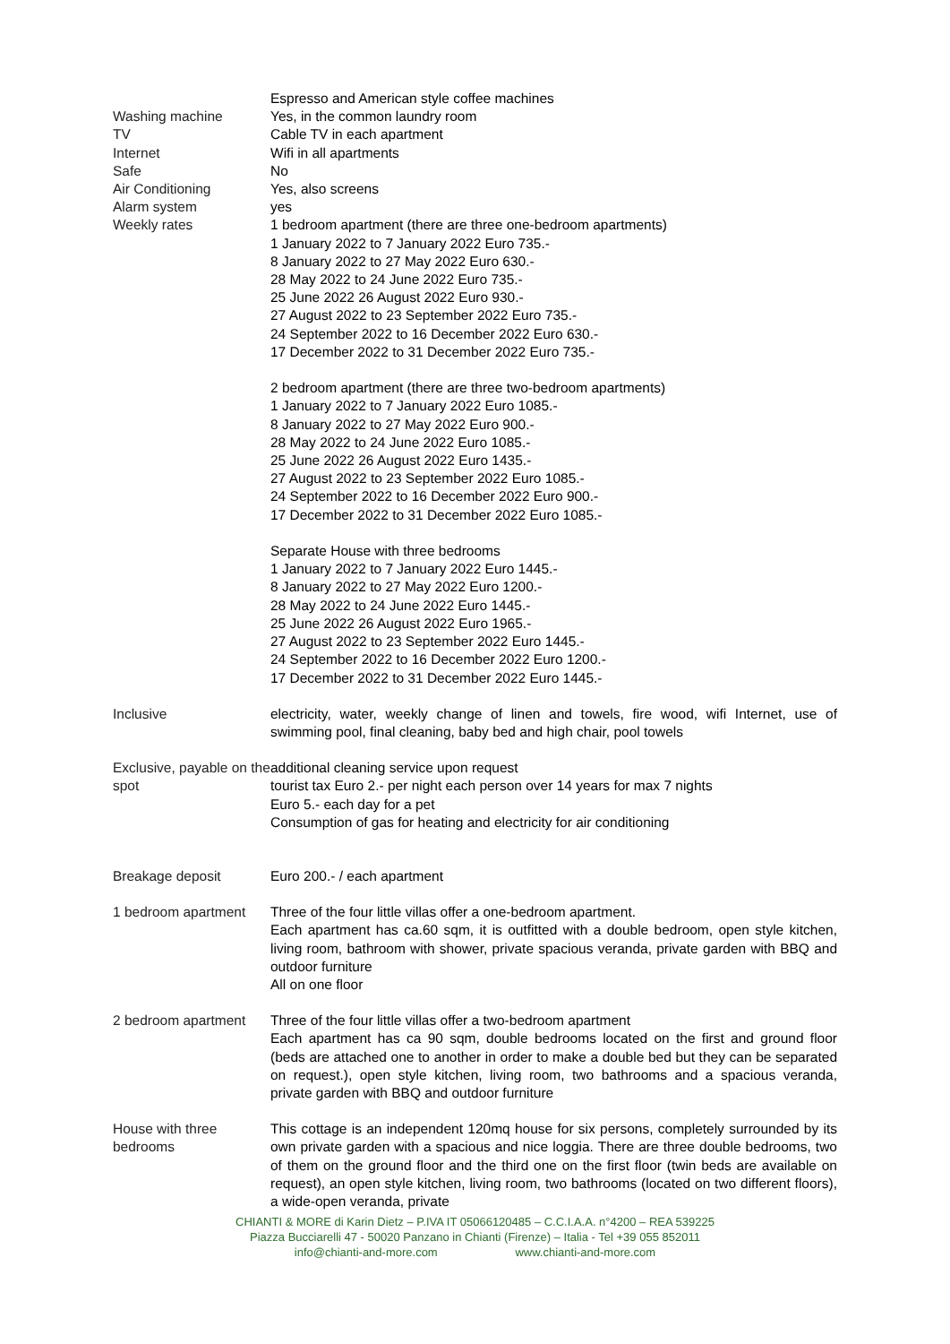| | Espresso and American style coffee machines |
| Washing machine | Yes, in the common laundry room |
| TV | Cable TV in each apartment |
| Internet | Wifi in all apartments |
| Safe | No |
| Air Conditioning | Yes, also screens |
| Alarm system | yes |
| Weekly rates | 1 bedroom apartment (there are three one-bedroom apartments) 1 January 2022 to 7 January 2022 Euro 735.- 8 January 2022 to 27 May 2022 Euro 630.- 28 May 2022 to 24 June 2022 Euro 735.- 25 June 2022 26 August 2022 Euro 930.- 27 August 2022 to 23 September 2022 Euro 735.- 24 September 2022 to 16 December 2022 Euro 630.- 17 December 2022 to 31 December 2022 Euro 735.- 2 bedroom apartment (there are three two-bedroom apartments) 1 January 2022 to 7 January 2022 Euro 1085.- 8 January 2022 to 27 May 2022 Euro 900.- 28 May 2022 to 24 June 2022 Euro 1085.- 25 June 2022 26 August 2022 Euro 1435.- 27 August 2022 to 23 September 2022 Euro 1085.- 24 September 2022 to 16 December 2022 Euro 900.- 17 December 2022 to 31 December 2022 Euro 1085.- Separate House with three bedrooms 1 January 2022 to 7 January 2022 Euro 1445.- 8 January 2022 to 27 May 2022 Euro 1200.- 28 May 2022 to 24 June 2022 Euro 1445.- 25 June 2022 26 August 2022 Euro 1965.- 27 August 2022 to 23 September 2022 Euro 1445.- 24 September 2022 to 16 December 2022 Euro 1200.- 17 December 2022 to 31 December 2022 Euro 1445.- |
| Inclusive | electricity, water, weekly change of linen and towels, fire wood, wifi Internet, use of swimming pool, final cleaning, baby bed and high chair, pool towels |
| Exclusive, payable on the spot | additional cleaning service upon request tourist tax Euro 2.- per night each person over 14 years for max 7 nights Euro 5.- each day for a pet Consumption of gas for heating and electricity for air conditioning |
| Breakage deposit | Euro 200.- / each apartment |
| 1 bedroom apartment | Three of the four little villas offer a one-bedroom apartment. Each apartment has ca.60 sqm, it is outfitted with a double bedroom, open style kitchen, living room, bathroom with shower, private spacious veranda, private garden with BBQ and outdoor furniture All on one floor |
| 2 bedroom apartment | Three of the four little villas offer a two-bedroom apartment Each apartment has ca 90 sqm, double bedrooms located on the first and ground floor (beds are attached one to another in order to make a double bed but they can be separated on request.), open style kitchen, living room, two bathrooms and a spacious veranda, private garden with BBQ and outdoor furniture |
| House with three bedrooms | This cottage is an independent 120mq house for six persons, completely surrounded by its own private garden with a spacious and nice loggia. There are three double bedrooms, two of them on the ground floor and the third one on the first floor (twin beds are available on request), an open style kitchen, living room, two bathrooms (located on two different floors), a wide-open veranda, private |
CHIANTI & MORE di Karin Dietz – P.IVA IT 05066120485 – C.C.I.A.A. n°4200 – REA 539225
Piazza Bucciarelli 47 - 50020 Panzano in Chianti (Firenze) – Italia - Tel +39 055 852011
info@chianti-and-more.com www.chianti-and-more.com